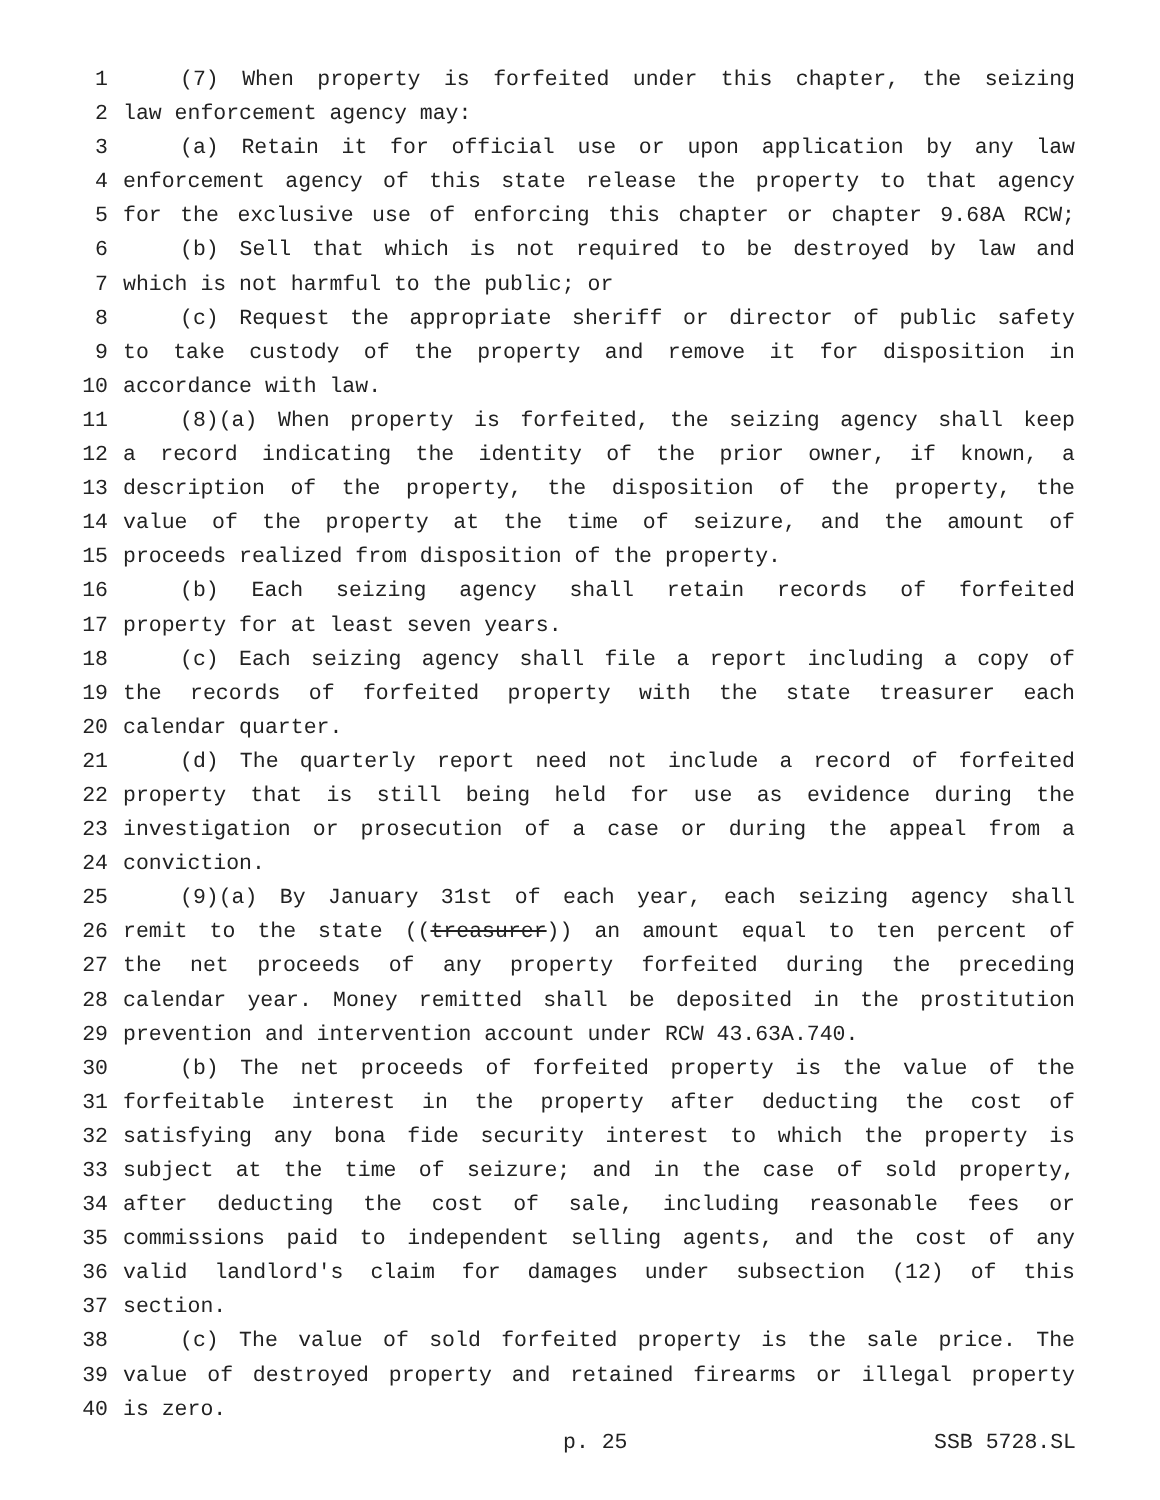1 (7) When property is forfeited under this chapter, the seizing
2 law enforcement agency may:
3 (a) Retain it for official use or upon application by any law
4 enforcement agency of this state release the property to that agency
5 for the exclusive use of enforcing this chapter or chapter 9.68A RCW;
6 (b) Sell that which is not required to be destroyed by law and
7 which is not harmful to the public; or
8 (c) Request the appropriate sheriff or director of public safety
9 to take custody of the property and remove it for disposition in
10 accordance with law.
11 (8)(a) When property is forfeited, the seizing agency shall keep
12 a record indicating the identity of the prior owner, if known, a
13 description of the property, the disposition of the property, the
14 value of the property at the time of seizure, and the amount of
15 proceeds realized from disposition of the property.
16 (b) Each seizing agency shall retain records of forfeited
17 property for at least seven years.
18 (c) Each seizing agency shall file a report including a copy of
19 the records of forfeited property with the state treasurer each
20 calendar quarter.
21 (d) The quarterly report need not include a record of forfeited
22 property that is still being held for use as evidence during the
23 investigation or prosecution of a case or during the appeal from a
24 conviction.
25 (9)(a) By January 31st of each year, each seizing agency shall
26 remit to the state ((treasurer)) an amount equal to ten percent of
27 the net proceeds of any property forfeited during the preceding
28 calendar year. Money remitted shall be deposited in the prostitution
29 prevention and intervention account under RCW 43.63A.740.
30 (b) The net proceeds of forfeited property is the value of the
31 forfeitable interest in the property after deducting the cost of
32 satisfying any bona fide security interest to which the property is
33 subject at the time of seizure; and in the case of sold property,
34 after deducting the cost of sale, including reasonable fees or
35 commissions paid to independent selling agents, and the cost of any
36 valid landlord's claim for damages under subsection (12) of this
37 section.
38 (c) The value of sold forfeited property is the sale price. The
39 value of destroyed property and retained firearms or illegal property
40 is zero.
p. 25 SSB 5728.SL